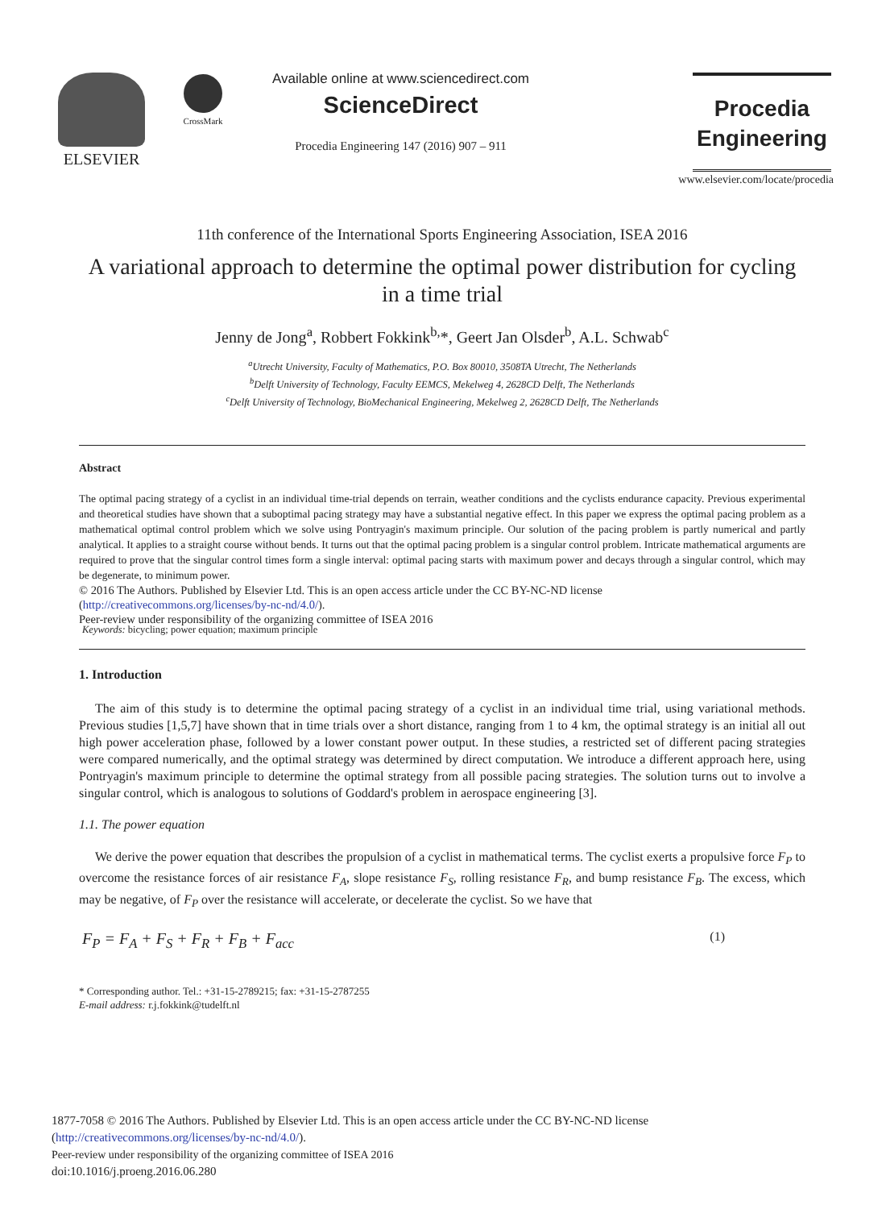ELSEVIER CrossMark
Available online at www.sciencedirect.com
ScienceDirect
Procedia Engineering 147 (2016) 907 – 911
Procedia
Engineering
www.elsevier.com/locate/procedia
11th conference of the International Sports Engineering Association, ISEA 2016
A variational approach to determine the optimal power distribution for cycling in a time trial
Jenny de Jong<sup>a</sup>, Robbert Fokkink<sup>b,</sup>*, Geert Jan Olsder<sup>b</sup>, A.L. Schwab<sup>c</sup>
<sup>a</sup> Utrecht University, Faculty of Mathematics, P.O. Box 80010, 3508TA Utrecht, The Netherlands
<sup>b</sup> Delft University of Technology, Faculty EEMCS, Mekelweg 4, 2628CD Delft, The Netherlands
<sup>c</sup> Delft University of Technology, BioMechanical Engineering, Mekelweg 2, 2628CD Delft, The Netherlands
Abstract
The optimal pacing strategy of a cyclist in an individual time-trial depends on terrain, weather conditions and the cyclists endurance capacity. Previous experimental and theoretical studies have shown that a suboptimal pacing strategy may have a substantial negative effect. In this paper we express the optimal pacing problem as a mathematical optimal control problem which we solve using Pontryagin's maximum principle. Our solution of the pacing problem is partly numerical and partly analytical. It applies to a straight course without bends. It turns out that the optimal pacing problem is a singular control problem. Intricate mathematical arguments are required to prove that the singular control times form a single interval: optimal pacing starts with maximum power and decays through a singular control, which may be degenerate, to minimum power.
© 2016 The Authors. Published by Elsevier Ltd. This is an open access article under the CC BY-NC-ND license
(http://creativecommons.org/licenses/by-nc-nd/4.0/).
Peer-review under responsibility of the organizing committee of ISEA 2016
Keywords: bicycling; power equation; maximum principle
1. Introduction
The aim of this study is to determine the optimal pacing strategy of a cyclist in an individual time trial, using variational methods. Previous studies [1,5,7] have shown that in time trials over a short distance, ranging from 1 to 4 km, the optimal strategy is an initial all out high power acceleration phase, followed by a lower constant power output. In these studies, a restricted set of different pacing strategies were compared numerically, and the optimal strategy was determined by direct computation. We introduce a different approach here, using Pontryagin's maximum principle to determine the optimal strategy from all possible pacing strategies. The solution turns out to involve a singular control, which is analogous to solutions of Goddard's problem in aerospace engineering [3].
1.1. The power equation
We derive the power equation that describes the propulsion of a cyclist in mathematical terms. The cyclist exerts a propulsive force F<sub>P</sub> to overcome the resistance forces of air resistance F<sub>A</sub>, slope resistance F<sub>S</sub>, rolling resistance F<sub>R</sub>, and bump resistance F<sub>B</sub>. The excess, which may be negative, of F<sub>P</sub> over the resistance will accelerate, or decelerate the cyclist. So we have that
F<sub>P</sub> = F<sub>A</sub> + F<sub>S</sub> + F<sub>R</sub> + F<sub>B</sub> + F<sub>acc</sub> (1)
* Corresponding author. Tel.: +31-15-2789215; fax: +31-15-2787255
E-mail address: r.j.fokkink@tudelft.nl
1877-7058 © 2016 The Authors. Published by Elsevier Ltd. This is an open access article under the CC BY-NC-ND license
(http://creativecommons.org/licenses/by-nc-nd/4.0/).
Peer-review under responsibility of the organizing committee of ISEA 2016
doi:10.1016/j.proeng.2016.06.280